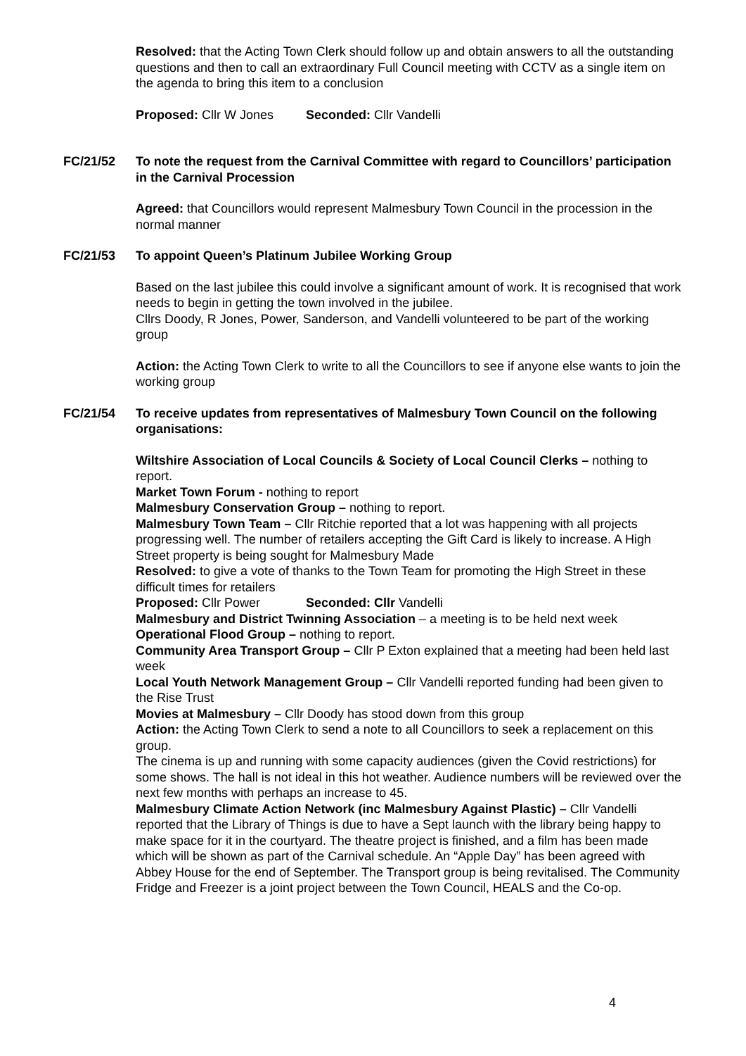Resolved: that the Acting Town Clerk should follow up and obtain answers to all the outstanding questions and then to call an extraordinary Full Council meeting with CCTV as a single item on the agenda to bring this item to a conclusion
Proposed: Cllr W Jones Seconded: Cllr Vandelli
FC/21/52 To note the request from the Carnival Committee with regard to Councillors’ participation in the Carnival Procession
Agreed: that Councillors would represent Malmesbury Town Council in the procession in the normal manner
FC/21/53 To appoint Queen’s Platinum Jubilee Working Group
Based on the last jubilee this could involve a significant amount of work. It is recognised that work needs to begin in getting the town involved in the jubilee.
Cllrs Doody, R Jones, Power, Sanderson, and Vandelli volunteered to be part of the working group
Action: the Acting Town Clerk to write to all the Councillors to see if anyone else wants to join the working group
FC/21/54 To receive updates from representatives of Malmesbury Town Council on the following organisations:
Wiltshire Association of Local Councils & Society of Local Council Clerks – nothing to report.
Market Town Forum - nothing to report
Malmesbury Conservation Group – nothing to report.
Malmesbury Town Team – Cllr Ritchie reported that a lot was happening with all projects progressing well. The number of retailers accepting the Gift Card is likely to increase. A High Street property is being sought for Malmesbury Made
Resolved: to give a vote of thanks to the Town Team for promoting the High Street in these difficult times for retailers
Proposed: Cllr Power Seconded: Cllr Vandelli
Malmesbury and District Twinning Association – a meeting is to be held next week
Operational Flood Group – nothing to report.
Community Area Transport Group – Cllr P Exton explained that a meeting had been held last week
Local Youth Network Management Group – Cllr Vandelli reported funding had been given to the Rise Trust
Movies at Malmesbury – Cllr Doody has stood down from this group
Action: the Acting Town Clerk to send a note to all Councillors to seek a replacement on this group.
The cinema is up and running with some capacity audiences (given the Covid restrictions) for some shows. The hall is not ideal in this hot weather. Audience numbers will be reviewed over the next few months with perhaps an increase to 45.
Malmesbury Climate Action Network (inc Malmesbury Against Plastic) – Cllr Vandelli reported that the Library of Things is due to have a Sept launch with the library being happy to make space for it in the courtyard. The theatre project is finished, and a film has been made which will be shown as part of the Carnival schedule. An “Apple Day” has been agreed with Abbey House for the end of September. The Transport group is being revitalised. The Community Fridge and Freezer is a joint project between the Town Council, HEALS and the Co-op.
4